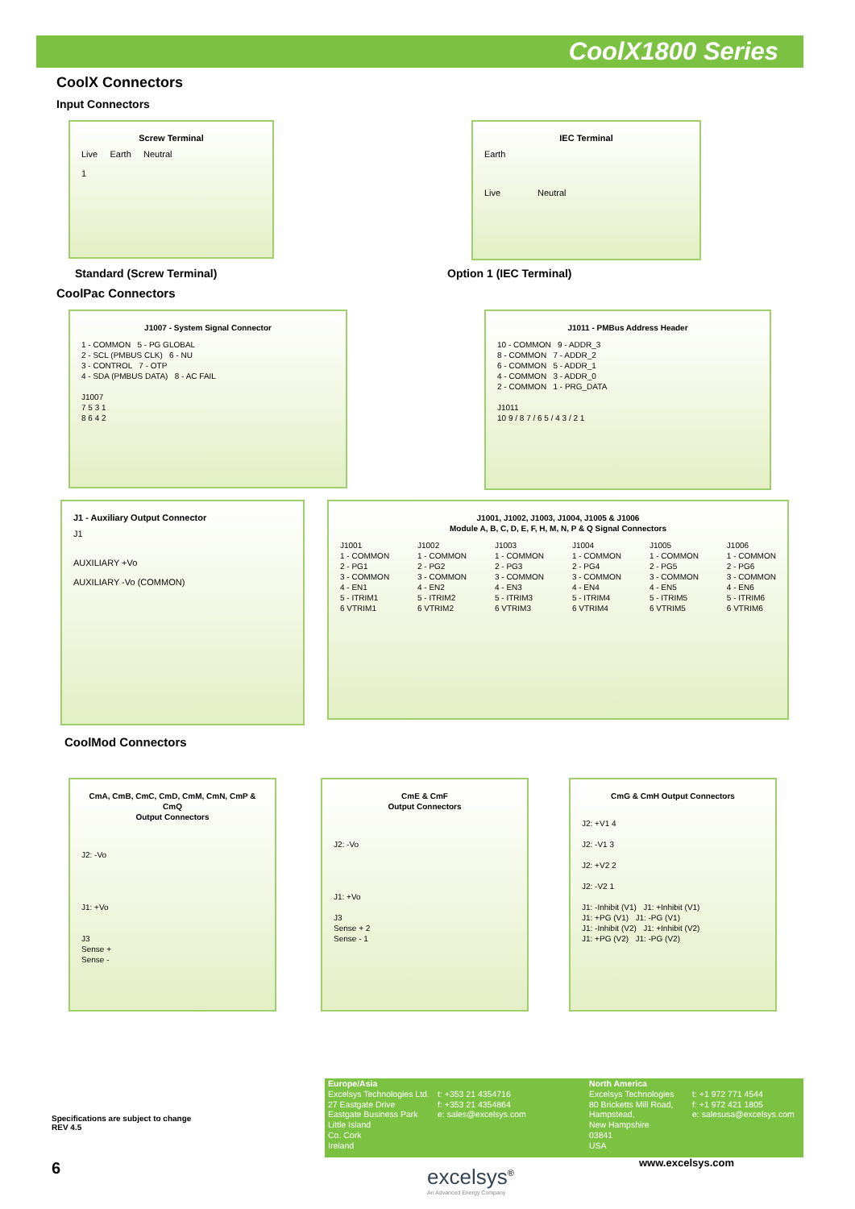CoolX1800 Series
CoolX Connectors
Input Connectors
Screw Terminal
Live Earth Neutral
1
Standard (Screw Terminal)
IEC Terminal
Earth
Live Neutral
Option 1 (IEC Terminal)
CoolPac Connectors
J1007 - System Signal Connector
1 - COMMON 5 - PG GLOBAL
2 - SCL (PMBUS CLK) 6 - NU
3 - CONTROL 7 - OTP
4 - SDA (PMBUS DATA) 8 - AC FAIL
J1007
7 5 3 1
8 6 4 2
J1011 - PMBus Address Header
10 - COMMON 9 - ADDR_3
8 - COMMON 7 - ADDR_2
6 - COMMON 5 - ADDR_1
4 - COMMON 3 - ADDR_0
2 - COMMON 1 - PRG_DATA
J1011
10 9 / 8 7 / 6 5 / 4 3 / 2 1
J1 - Auxiliary Output Connector
J1
AUXILIARY +Vo
AUXILIARY -Vo (COMMON)
J1001, J1002, J1003, J1004, J1005 & J1006
Module A, B, C, D, E, F, H, M, N, P & Q Signal Connectors
J1001
1 - COMMON
2 - PG1
3 - COMMON
4 - EN1
5 - ITRIM1
6 VTRIM1
J1002
1 - COMMON
2 - PG2
3 - COMMON
4 - EN2
5 - ITRIM2
6 VTRIM2
J1003
1 - COMMON
2 - PG3
3 - COMMON
4 - EN3
5 - ITRIM3
6 VTRIM3
J1004
1 - COMMON
2 - PG4
3 - COMMON
4 - EN4
5 - ITRIM4
6 VTRIM4
J1005
1 - COMMON
2 - PG5
3 - COMMON
4 - EN5
5 - ITRIM5
6 VTRIM5
J1006
1 - COMMON
2 - PG6
3 - COMMON
4 - EN6
5 - ITRIM6
6 VTRIM6
CoolMod Connectors
CmA, CmB, CmC, CmD, CmM, CmN, CmP & CmQ
Output Connectors
J2: -Vo
J1: +Vo
J3
Sense +
Sense -
CmE & CmF
Output Connectors
J2: -Vo
J1: +Vo
J3
Sense + 2
Sense - 1
CmG & CmH Output Connectors
J2: +V1 4
J2: -V1 3
J2: +V2 2
J2: -V2 1
J1: -Inhibit (V1) J1: +Inhibit (V1)
J1: +PG (V1) J1: -PG (V1)
J1: -Inhibit (V2) J1: +Inhibit (V2)
J1: +PG (V2) J1: -PG (V2)
Specifications are subject to change
REV 4.5
Europe/Asia
Excelsys Technologies Ltd.
27 Eastgate Drive
Eastgate Business Park
Little Island
Co. Cork
Ireland
t: +353 21 4354716
f: +353 21 4354864
e: sales@excelsys.com
North America
Excelsys Technologies
80 Bricketts Mill Road,
Hampstead,
New Hampshire
03841
USA
t: +1 972 771 4544
f: +1 972 421 1805
e: salesusa@excelsys.com
6
excelsys<sup>®</sup>
An Advanced Energy Company
www.excelsys.com